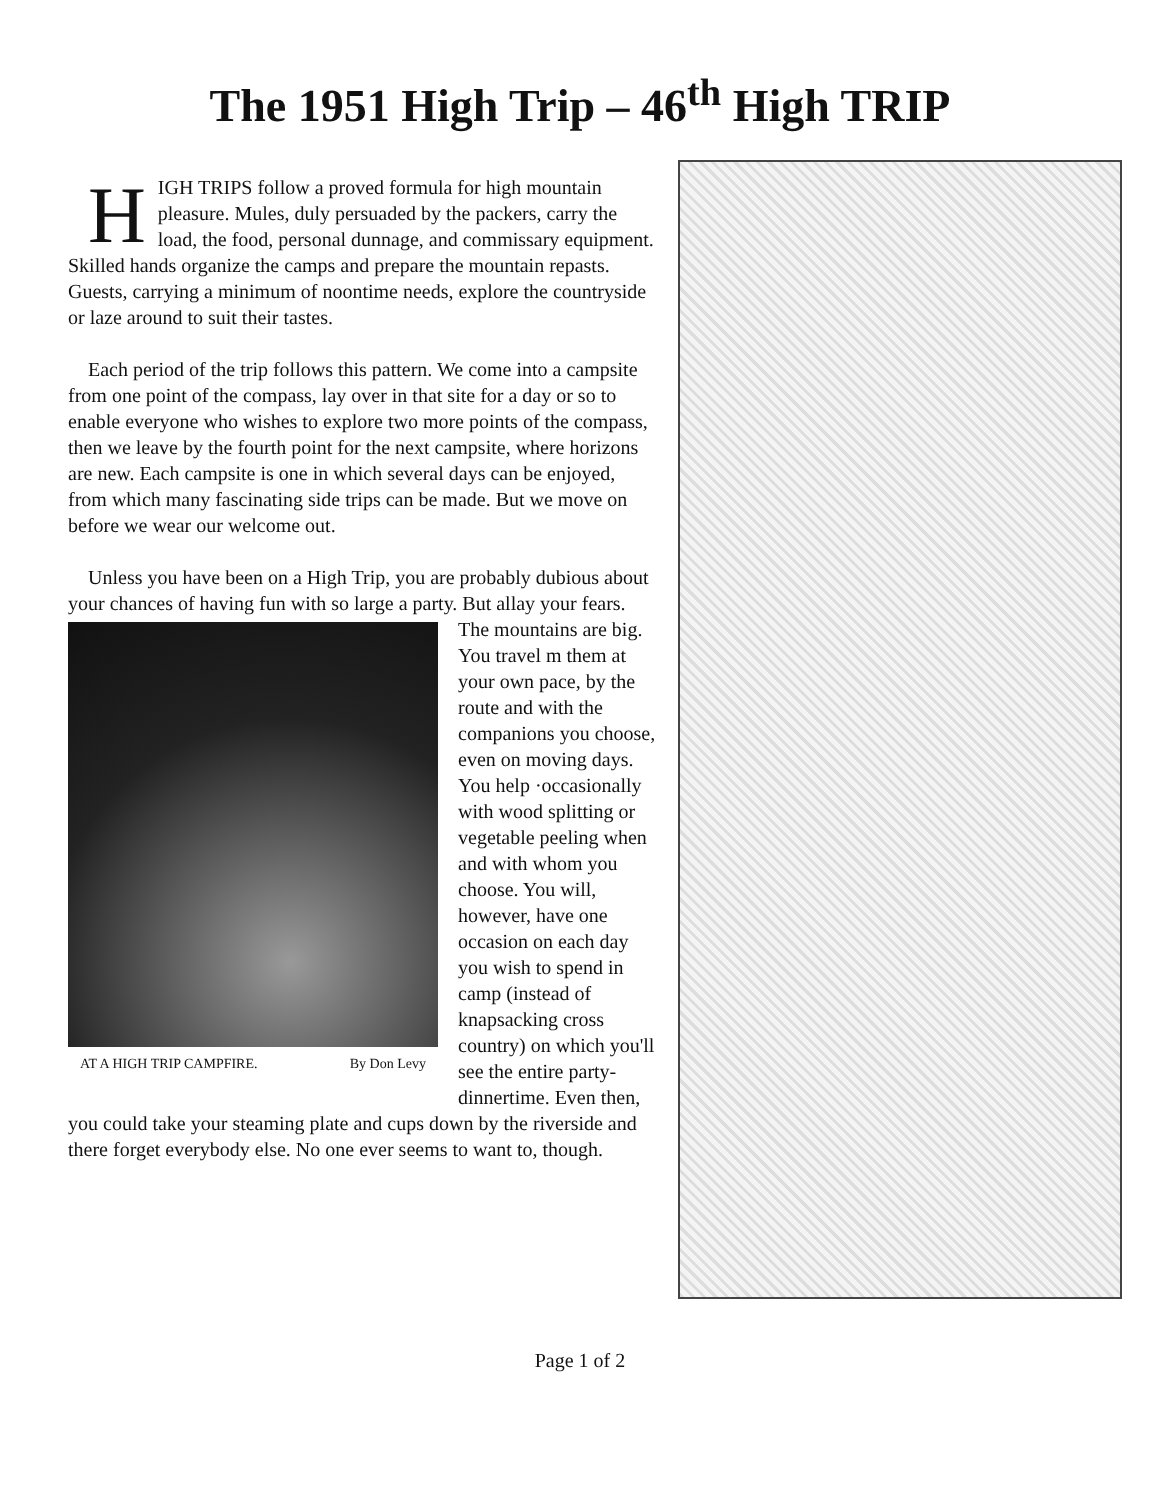The 1951 High Trip – 46<sup>th</sup> High TRIP
HIGH TRIPS follow a proved formula for high mountain pleasure. Mules, duly persuaded by the packers, carry the load, the food, personal dunnage, and commissary equipment. Skilled hands organize the camps and prepare the mountain repasts. Guests, carrying a minimum of noontime needs, explore the countryside or laze around to suit their tastes.
Each period of the trip follows this pattern. We come into a campsite from one point of the compass, lay over in that site for a day or so to enable everyone who wishes to explore two more points of the compass, then we leave by the fourth point for the next campsite, where horizons are new. Each campsite is one in which several days can be enjoyed, from which many fascinating side trips can be made. But we move on before we wear our welcome out.
Unless you have been on a High Trip, you are probably dubious about your chances of having fun with so large a party. AT A HIGH TRIP CAMPFIRE. By Don Levy But allay your fears. The mountains are big. You travel m them at your own pace, by the route and with the companions you choose, even on moving days. You help ·occasionally with wood splitting or vegetable peeling when and with whom you choose. You will, however, have one occasion on each day you wish to spend in camp (instead of knapsacking cross country) on which you'll see the entire party- dinnertime. Even then, you could take your steaming plate and cups down by the riverside and there forget everybody else. No one ever seems to want to, though.
Page 1 of 2